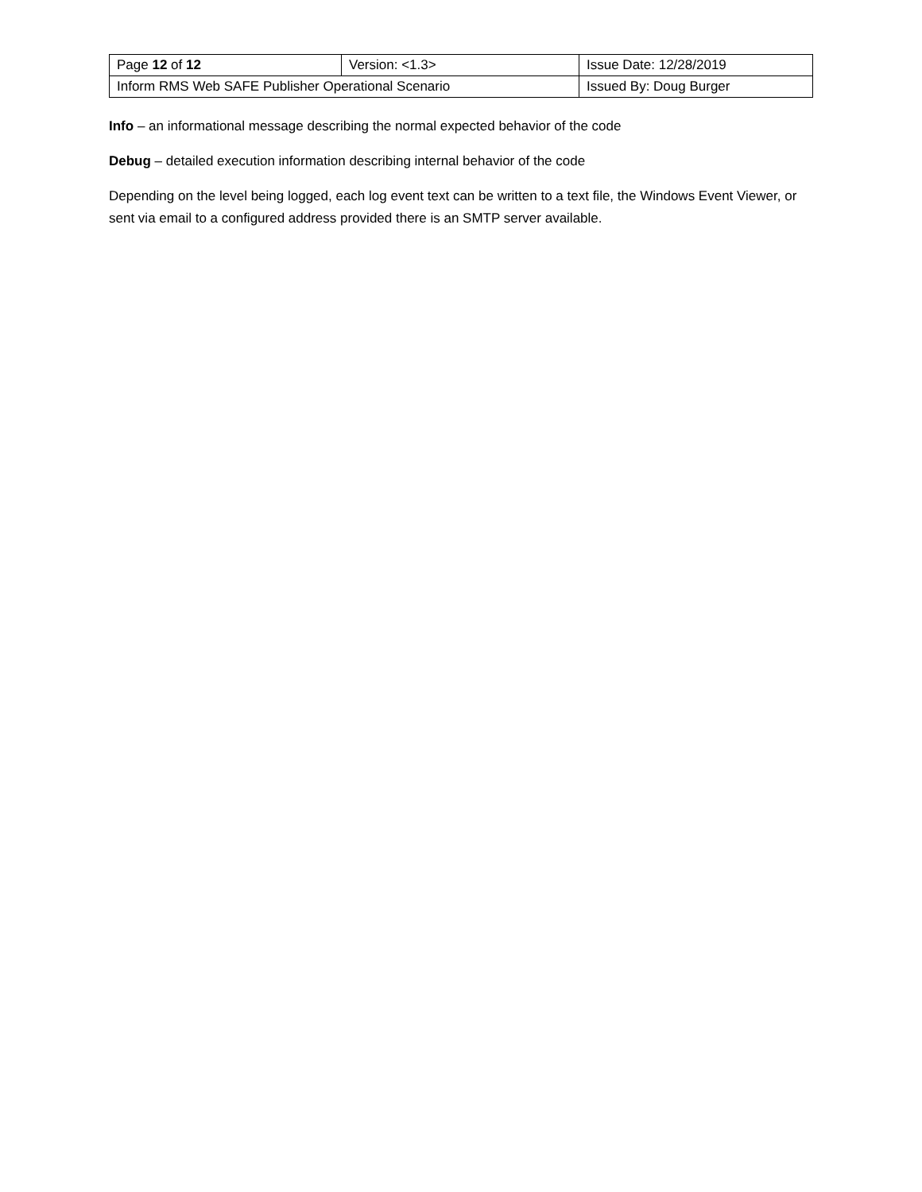| Page 12 of 12 | Version: <1.3> | Issue Date: 12/28/2019 |
| Inform RMS Web SAFE Publisher Operational Scenario | | Issued By: Doug Burger |
Info – an informational message describing the normal expected behavior of the code
Debug – detailed execution information describing internal behavior of the code
Depending on the level being logged, each log event text can be written to a text file, the Windows Event Viewer, or sent via email to a configured address provided there is an SMTP server available.